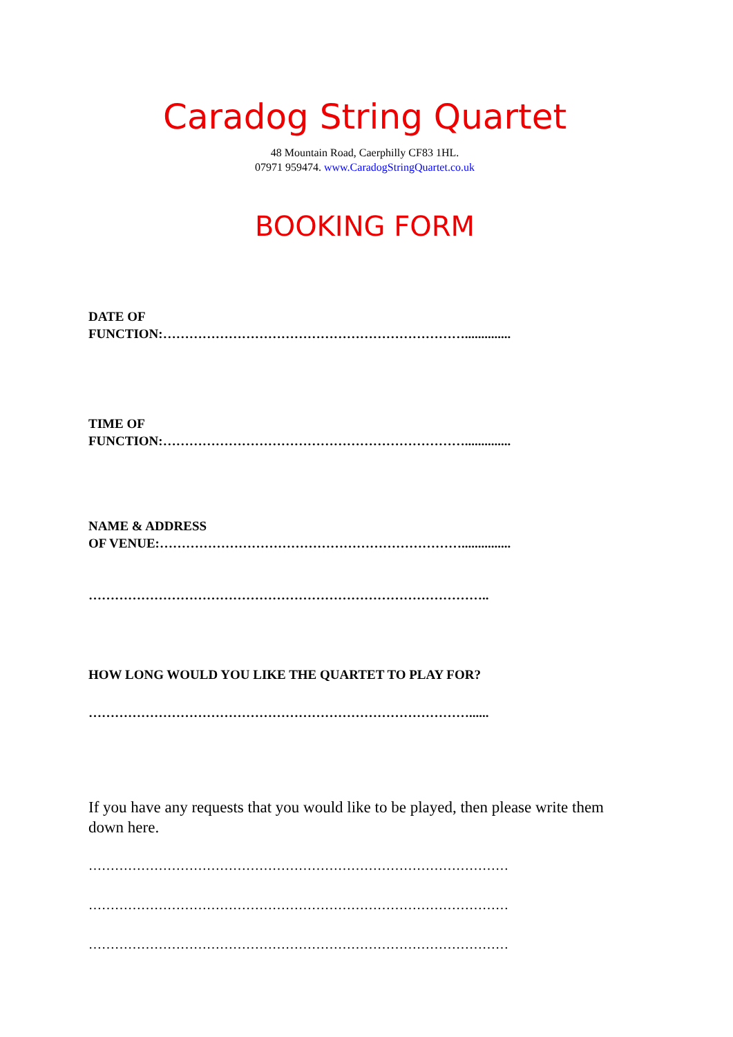Caradog String Quartet
48 Mountain Road, Caerphilly CF83 1HL.
07971 959474. www.CaradogStringQuartet.co.uk
BOOKING FORM
DATE OF
FUNCTION:……………………………………………………………..............
TIME OF
FUNCTION:……………………………………………………………..............
NAME & ADDRESS
OF VENUE:……………………………………………………………...............
………………………………………………………………………………..
HOW LONG WOULD YOU LIKE THE QUARTET TO PLAY FOR?
……………………………………………………………………………......
If you have any requests that you would like to be played, then please write them down here.
……………………………………………………………………………………
……………………………………………………………………………………
……………………………………………………………………………………